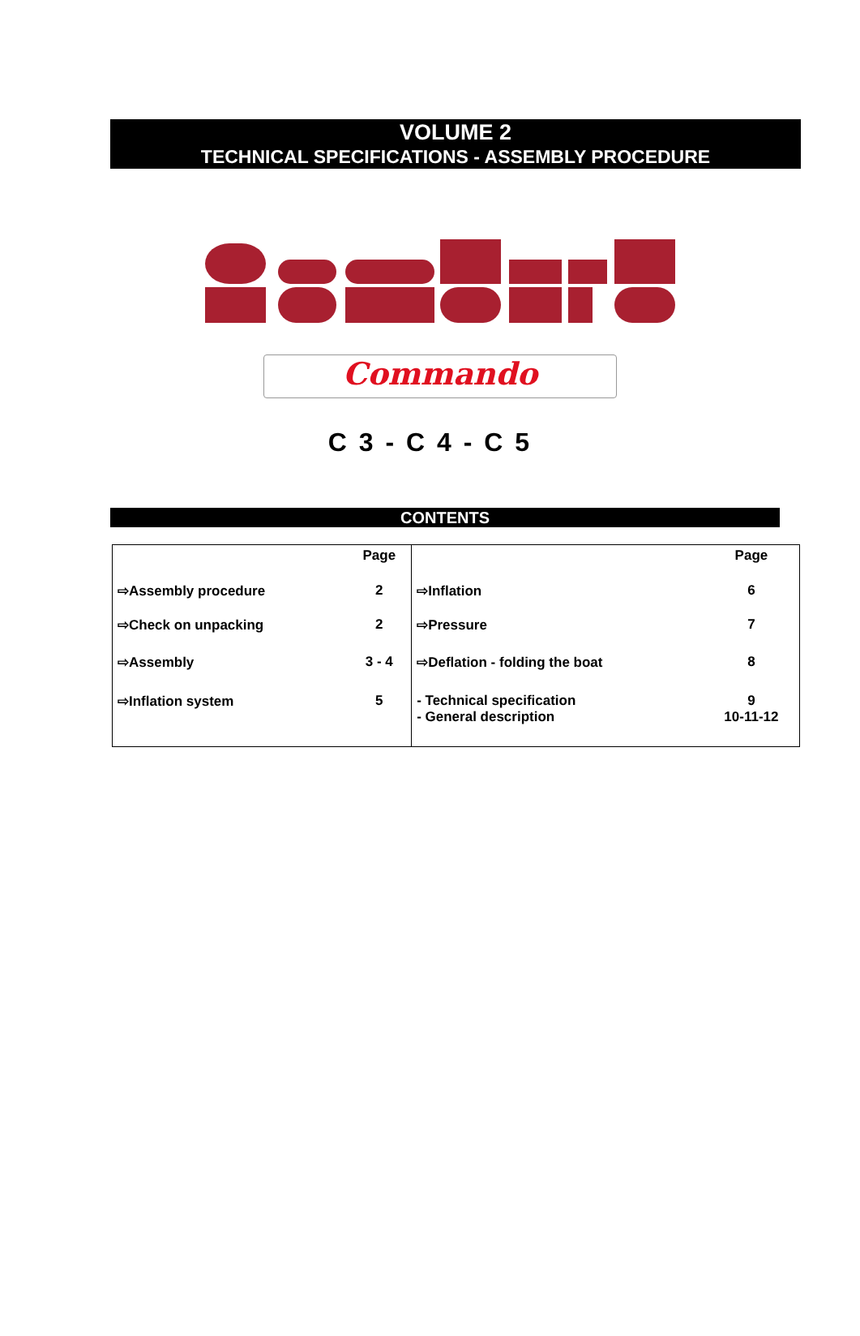VOLUME 2
TECHNICAL SPECIFICATIONS - ASSEMBLY PROCEDURE
Commando
C 3 - C 4 - C 5
CONTENTS
| | Page | | Page |
| --- | --- | --- | --- |
| ⇨Assembly procedure | 2 | ⇨Inflation | 6 |
| ⇨Check on unpacking | 2 | ⇨Pressure | 7 |
| ⇨Assembly | 3 - 4 | ⇨Deflation - folding the boat | 8 |
| ⇨Inflation system | 5 | - Technical specification - General description | 9 10-11-12 |